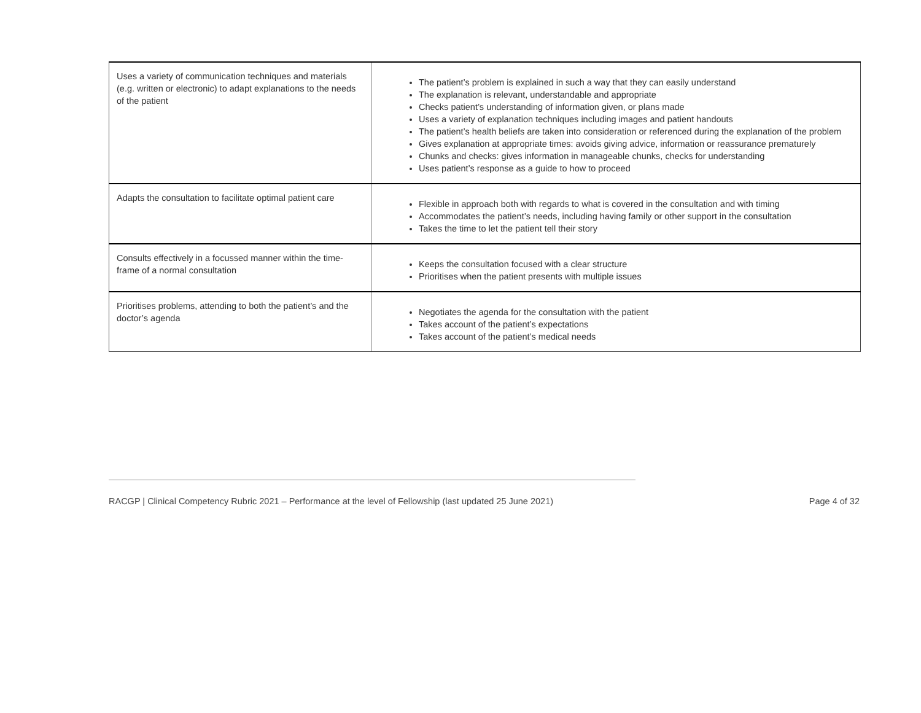| Uses a variety of communication techniques and materials (e.g. written or electronic) to adapt explanations to the needs of the patient | The patient’s problem is explained in such a way that they can easily understand The explanation is relevant, understandable and appropriate Checks patient’s understanding of information given, or plans made Uses a variety of explanation techniques including images and patient handouts The patient’s health beliefs are taken into consideration or referenced during the explanation of the problem Gives explanation at appropriate times: avoids giving advice, information or reassurance prematurely Chunks and checks: gives information in manageable chunks, checks for understanding Uses patient’s response as a guide to how to proceed |
| Adapts the consultation to facilitate optimal patient care | Flexible in approach both with regards to what is covered in the consultation and with timing Accommodates the patient’s needs, including having family or other support in the consultation Takes the time to let the patient tell their story |
| Consults effectively in a focussed manner within the time- frame of a normal consultation | Keeps the consultation focused with a clear structure Prioritises when the patient presents with multiple issues |
| Prioritises problems, attending to both the patient’s and the doctor’s agenda | Negotiates the agenda for the consultation with the patient Takes account of the patient’s expectations Takes account of the patient’s medical needs |
RACGP | Clinical Competency Rubric 2021 – Performance at the level of Fellowship (last updated 25 June 2021) Page 4 of 32